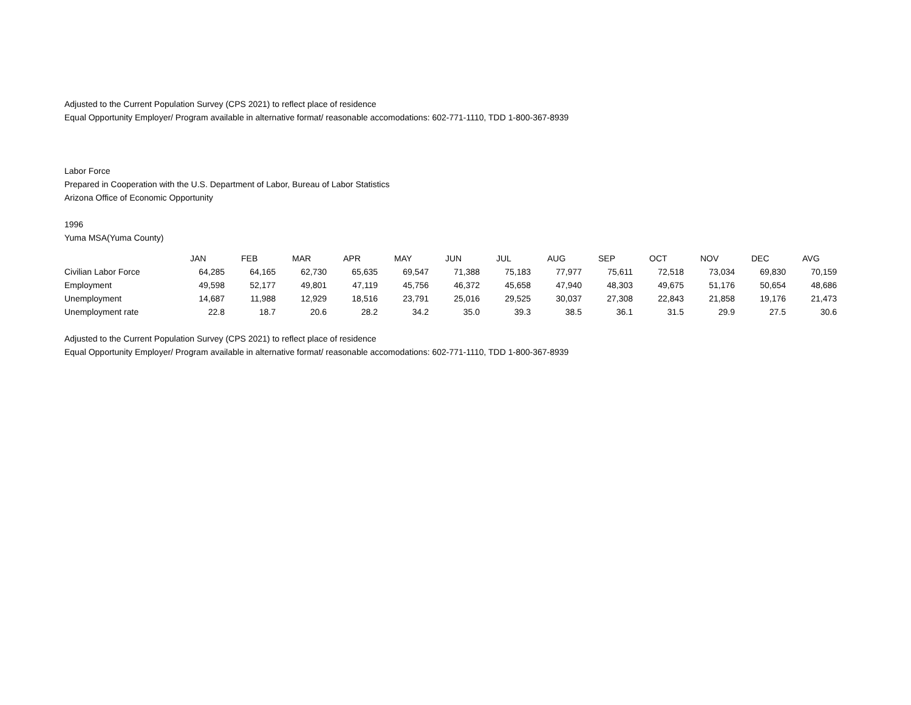Adjusted to the Current Population Survey (CPS 2021) to reflect place of residence
Equal Opportunity Employer/ Program available in alternative format/ reasonable accomodations: 602-771-1110, TDD 1-800-367-8939
Labor Force
Prepared in Cooperation with the U.S. Department of Labor, Bureau of Labor Statistics
Arizona Office of Economic Opportunity
1996
Yuma MSA(Yuma County)
| | JAN | FEB | MAR | APR | MAY | JUN | JUL | AUG | SEP | OCT | NOV | DEC | AVG |
| --- | --- | --- | --- | --- | --- | --- | --- | --- | --- | --- | --- | --- | --- |
| Civilian Labor Force | 64,285 | 64,165 | 62,730 | 65,635 | 69,547 | 71,388 | 75,183 | 77,977 | 75,611 | 72,518 | 73,034 | 69,830 | 70,159 |
| Employment | 49,598 | 52,177 | 49,801 | 47,119 | 45,756 | 46,372 | 45,658 | 47,940 | 48,303 | 49,675 | 51,176 | 50,654 | 48,686 |
| Unemployment | 14,687 | 11,988 | 12,929 | 18,516 | 23,791 | 25,016 | 29,525 | 30,037 | 27,308 | 22,843 | 21,858 | 19,176 | 21,473 |
| Unemployment rate | 22.8 | 18.7 | 20.6 | 28.2 | 34.2 | 35.0 | 39.3 | 38.5 | 36.1 | 31.5 | 29.9 | 27.5 | 30.6 |
Adjusted to the Current Population Survey (CPS 2021) to reflect place of residence
Equal Opportunity Employer/ Program available in alternative format/ reasonable accomodations: 602-771-1110, TDD 1-800-367-8939